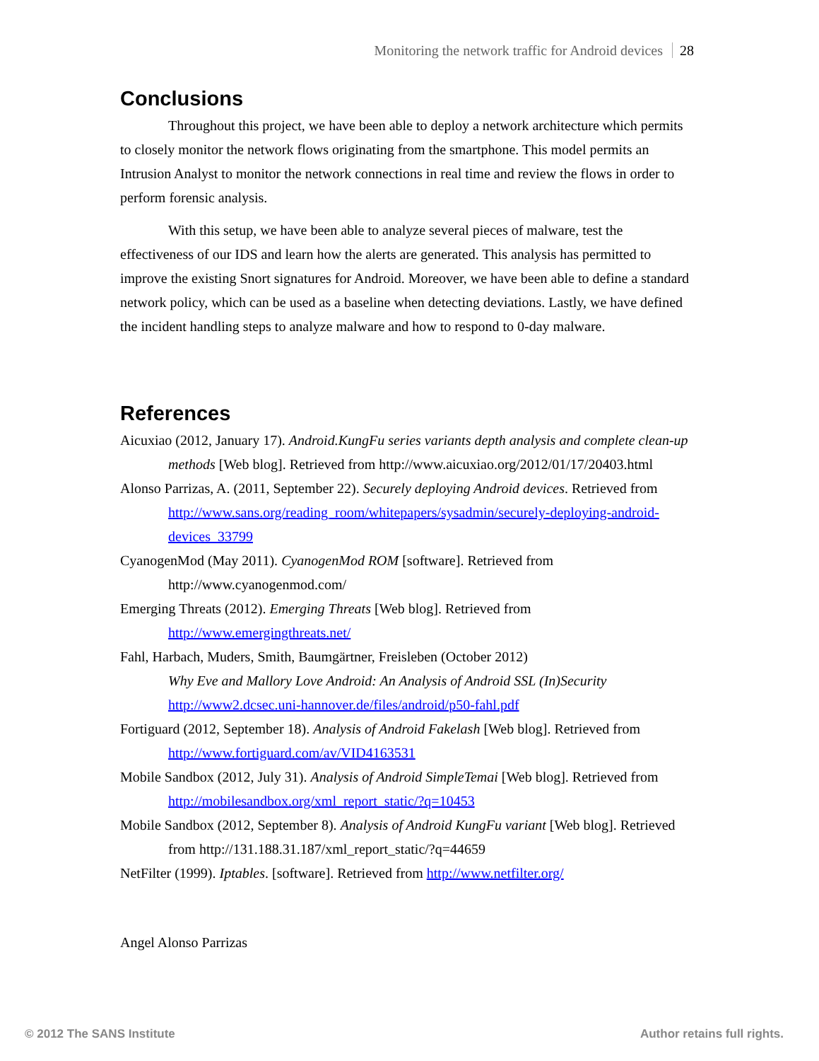Monitoring the network traffic for Android devices 28
Conclusions
Throughout this project, we have been able to deploy a network architecture which permits to closely monitor the network flows originating from the smartphone. This model permits an Intrusion Analyst to monitor the network connections in real time and review the flows in order to perform forensic analysis.
With this setup, we have been able to analyze several pieces of malware, test the effectiveness of our IDS and learn how the alerts are generated. This analysis has permitted to improve the existing Snort signatures for Android. Moreover, we have been able to define a standard network policy, which can be used as a baseline when detecting deviations. Lastly, we have defined the incident handling steps to analyze malware and how to respond to 0-day malware.
References
Aicuxiao (2012, January 17). Android.KungFu series variants depth analysis and complete clean-up methods [Web blog]. Retrieved from http://www.aicuxiao.org/2012/01/17/20403.html
Alonso Parrizas, A. (2011, September 22). Securely deploying Android devices. Retrieved from http://www.sans.org/reading_room/whitepapers/sysadmin/securely-deploying-android-devices_33799
CyanogenMod (May 2011). CyanogenMod ROM [software]. Retrieved from http://www.cyanogenmod.com/
Emerging Threats (2012). Emerging Threats [Web blog]. Retrieved from http://www.emergingthreats.net/
Fahl, Harbach, Muders, Smith, Baumgärtner, Freisleben (October 2012)
Why Eve and Mallory Love Android: An Analysis of Android SSL (In)Security http://www2.dcsec.uni-hannover.de/files/android/p50-fahl.pdf
Fortiguard (2012, September 18). Analysis of Android Fakelash [Web blog]. Retrieved from http://www.fortiguard.com/av/VID4163531
Mobile Sandbox (2012, July 31). Analysis of Android SimpleTemai [Web blog]. Retrieved from http://mobilesandbox.org/xml_report_static/?q=10453
Mobile Sandbox (2012, September 8). Analysis of Android KungFu variant [Web blog]. Retrieved from http://131.188.31.187/xml_report_static/?q=44659
NetFilter (1999). Iptables. [software]. Retrieved from http://www.netfilter.org/
Angel Alonso Parrizas
© 2012 The SANS Institute Author retains full rights.